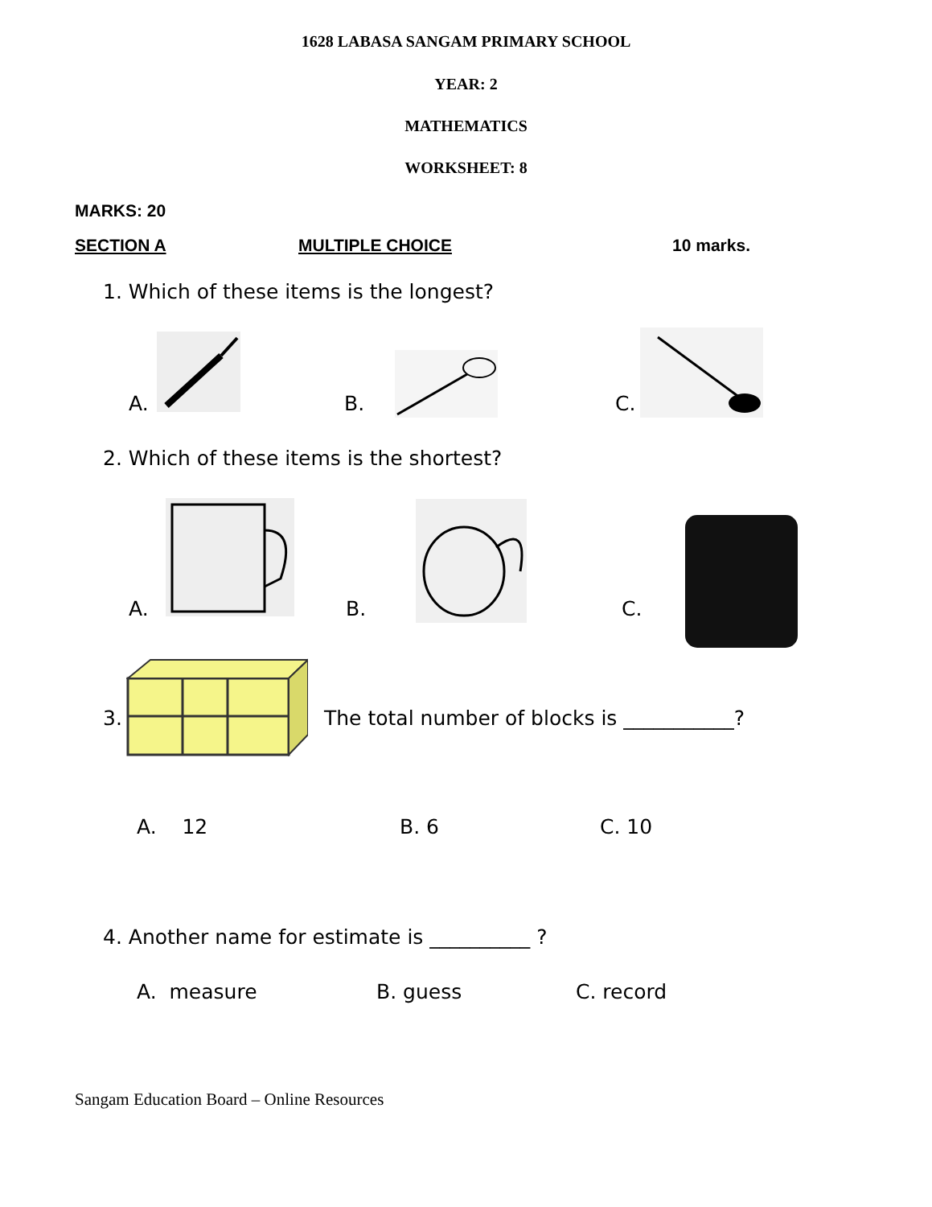1628 LABASA SANGAM PRIMARY SCHOOL
YEAR: 2
MATHEMATICS
WORKSHEET: 8
MARKS: 20
SECTION A MULTIPLE CHOICE 10 marks.
1. Which of these items is the longest?
A. B. C.
2. Which of these items is the shortest?
A. B. C.
3.
The total number of blocks is ___________?
A. 12 B. 6 C. 10
4. Another name for estimate is __________ ?
A. measure B. guess C. record
Sangam Education Board – Online Resources